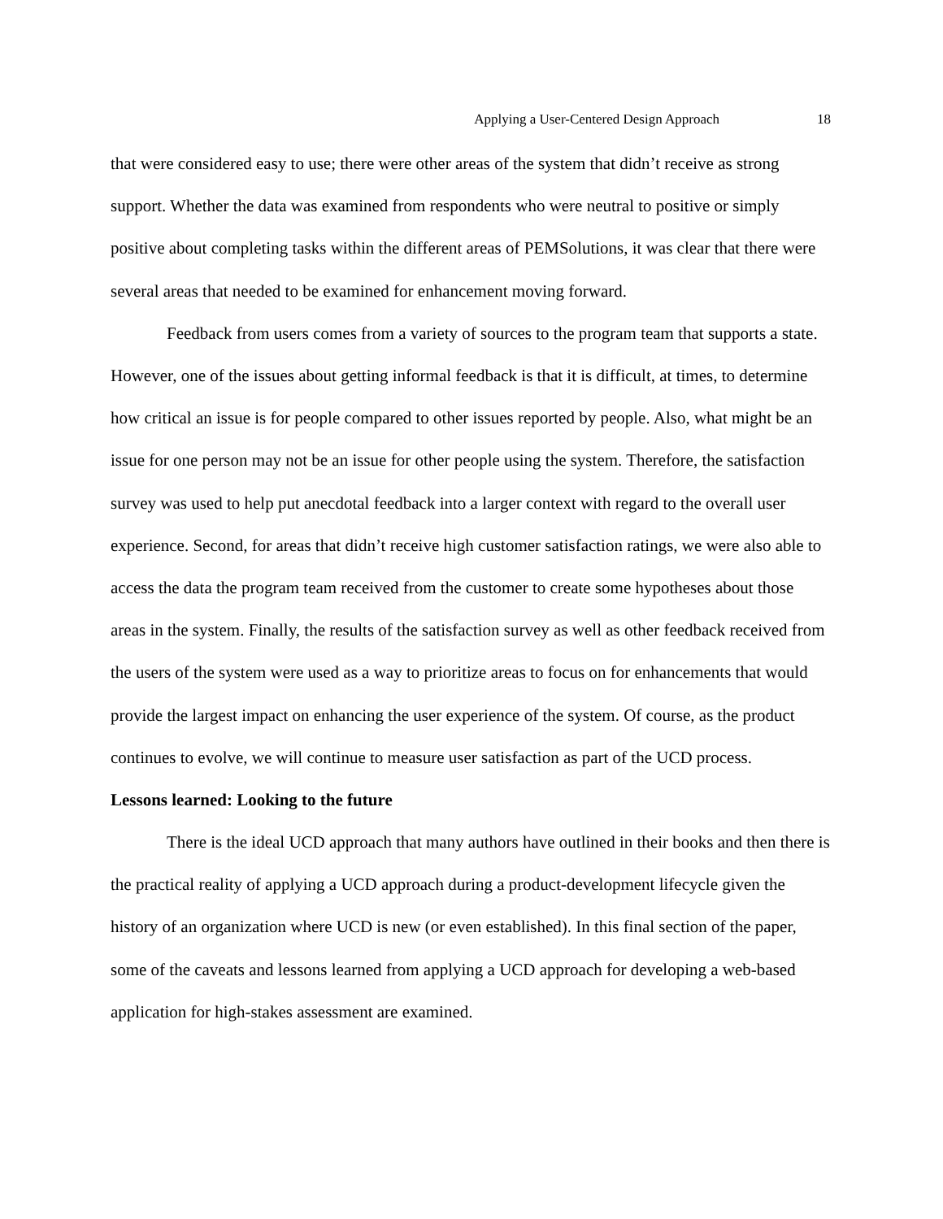Applying a User-Centered Design Approach 18
that were considered easy to use; there were other areas of the system that didn’t receive as strong support. Whether the data was examined from respondents who were neutral to positive or simply positive about completing tasks within the different areas of PEMSolutions, it was clear that there were several areas that needed to be examined for enhancement moving forward.
Feedback from users comes from a variety of sources to the program team that supports a state. However, one of the issues about getting informal feedback is that it is difficult, at times, to determine how critical an issue is for people compared to other issues reported by people. Also, what might be an issue for one person may not be an issue for other people using the system. Therefore, the satisfaction survey was used to help put anecdotal feedback into a larger context with regard to the overall user experience. Second, for areas that didn’t receive high customer satisfaction ratings, we were also able to access the data the program team received from the customer to create some hypotheses about those areas in the system. Finally, the results of the satisfaction survey as well as other feedback received from the users of the system were used as a way to prioritize areas to focus on for enhancements that would provide the largest impact on enhancing the user experience of the system. Of course, as the product continues to evolve, we will continue to measure user satisfaction as part of the UCD process.
Lessons learned: Looking to the future
There is the ideal UCD approach that many authors have outlined in their books and then there is the practical reality of applying a UCD approach during a product-development lifecycle given the history of an organization where UCD is new (or even established). In this final section of the paper, some of the caveats and lessons learned from applying a UCD approach for developing a web-based application for high-stakes assessment are examined.